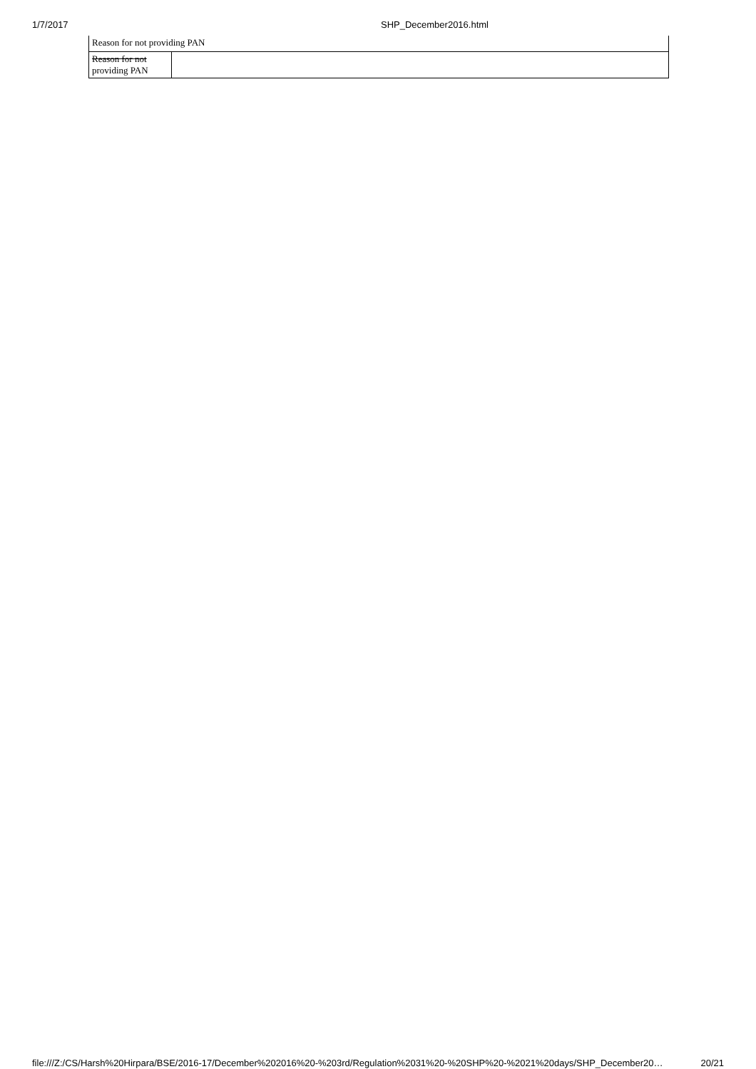1/7/2017 SHP_December2016.html
| Reason for not providing PAN | |
| Reason for not providing PAN | |
file:///Z:/CS/Harsh%20Hirpara/BSE/2016-17/December%202016%20-%203rd/Regulation%2031%20-%20SHP%20-%2021%20days/SHP_December20… 20/21